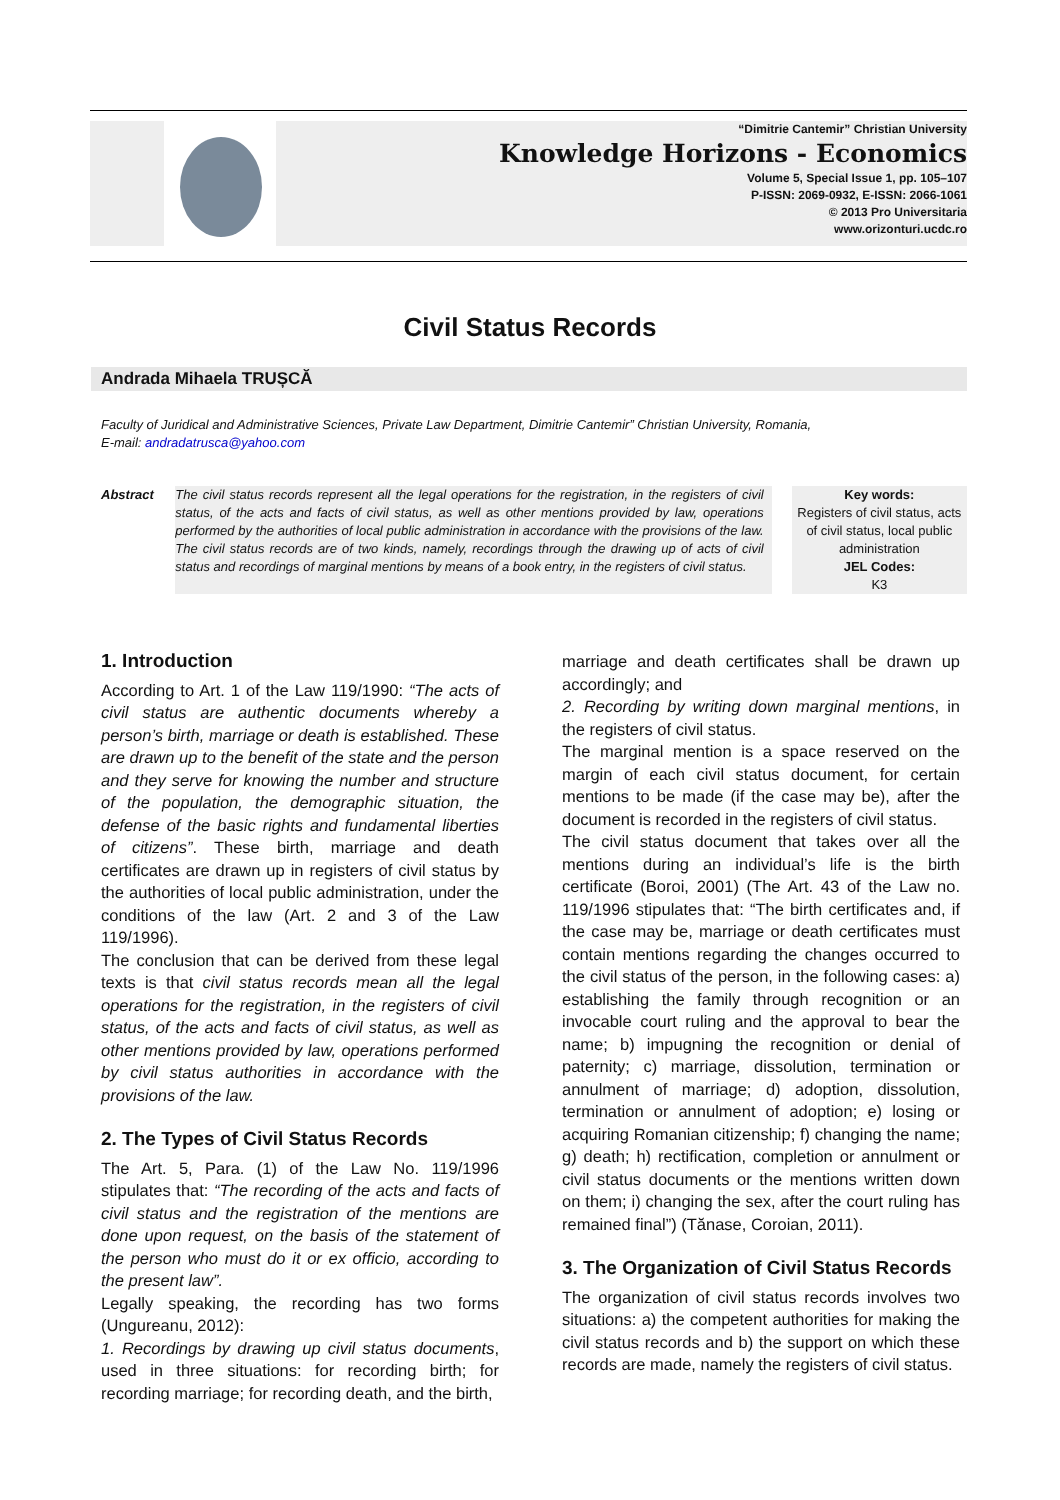“Dimitrie Cantemir” Christian University
Knowledge Horizons - Economics
Volume 5, Special Issue 1, pp. 105–107
P-ISSN: 2069-0932, E-ISSN: 2066-1061
© 2013 Pro Universitaria
www.orizonturi.ucdc.ro
Civil Status Records
Andrada Mihaela TRUȘCĂ
Faculty of Juridical and Administrative Sciences, Private Law Department, Dimitrie Cantemir” Christian University, Romania,
E-mail: andradatrusca@yahoo.com
Abstract The civil status records represent all the legal operations for the registration, in the registers of civil status, of the acts and facts of civil status, as well as other mentions provided by law, operations performed by the authorities of local public administration in accordance with the provisions of the law. The civil status records are of two kinds, namely, recordings through the drawing up of acts of civil status and recordings of marginal mentions by means of a book entry, in the registers of civil status.
Key words:
Registers of civil status, acts of civil status, local public administration
JEL Codes:
K3
1. Introduction
According to Art. 1 of the Law 119/1990: “The acts of civil status are authentic documents whereby a person’s birth, marriage or death is established. These are drawn up to the benefit of the state and the person and they serve for knowing the number and structure of the population, the demographic situation, the defense of the basic rights and fundamental liberties of citizens”. These birth, marriage and death certificates are drawn up in registers of civil status by the authorities of local public administration, under the conditions of the law (Art. 2 and 3 of the Law 119/1996).
The conclusion that can be derived from these legal texts is that civil status records mean all the legal operations for the registration, in the registers of civil status, of the acts and facts of civil status, as well as other mentions provided by law, operations performed by civil status authorities in accordance with the provisions of the law.
2. The Types of Civil Status Records
The Art. 5, Para. (1) of the Law No. 119/1996 stipulates that: “The recording of the acts and facts of civil status and the registration of the mentions are done upon request, on the basis of the statement of the person who must do it or ex officio, according to the present law”.
Legally speaking, the recording has two forms (Ungureanu, 2012):
1. Recordings by drawing up civil status documents, used in three situations: for recording birth; for recording marriage; for recording death, and the birth,
marriage and death certificates shall be drawn up accordingly; and
2. Recording by writing down marginal mentions, in the registers of civil status.
The marginal mention is a space reserved on the margin of each civil status document, for certain mentions to be made (if the case may be), after the document is recorded in the registers of civil status.
The civil status document that takes over all the mentions during an individual’s life is the birth certificate (Boroi, 2001) (The Art. 43 of the Law no. 119/1996 stipulates that: “The birth certificates and, if the case may be, marriage or death certificates must contain mentions regarding the changes occurred to the civil status of the person, in the following cases: a) establishing the family through recognition or an invocable court ruling and the approval to bear the name; b) impugning the recognition or denial of paternity; c) marriage, dissolution, termination or annulment of marriage; d) adoption, dissolution, termination or annulment of adoption; e) losing or acquiring Romanian citizenship; f) changing the name; g) death; h) rectification, completion or annulment or civil status documents or the mentions written down on them; i) changing the sex, after the court ruling has remained final”) (Tănase, Coroian, 2011).
3. The Organization of Civil Status Records
The organization of civil status records involves two situations: a) the competent authorities for making the civil status records and b) the support on which these records are made, namely the registers of civil status.